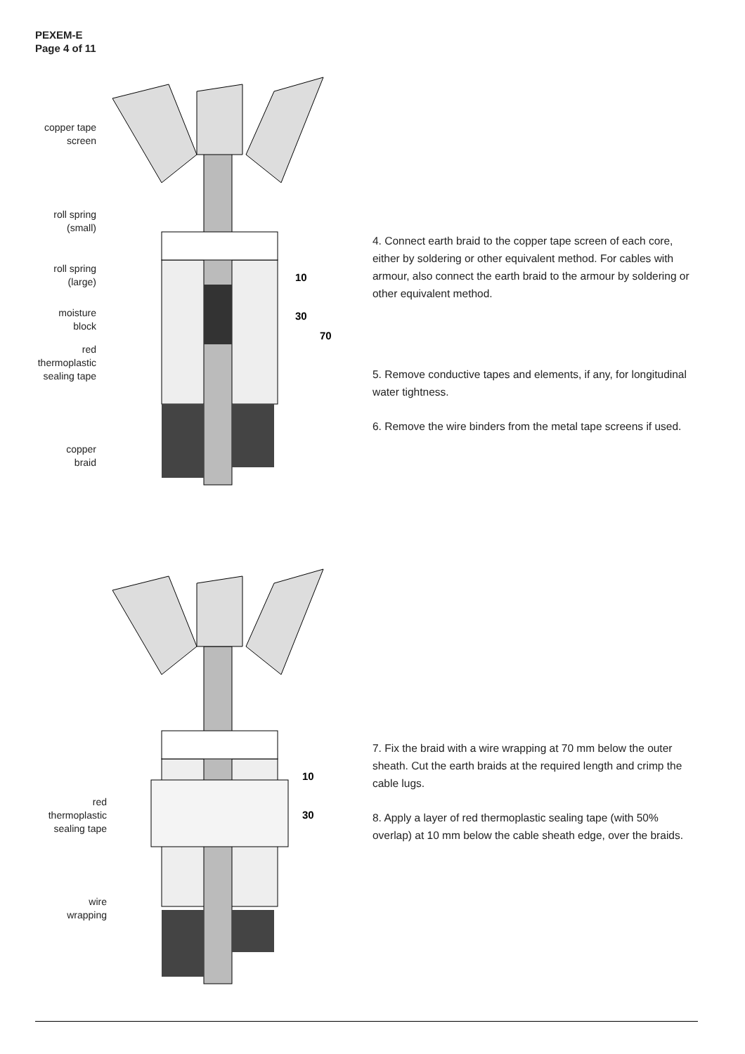PEXEM-E
Page 4 of 11
10
30
70
copper tape
screen
roll spring
(small)
roll spring
(large)
moisture
block
red
thermoplastic
sealing tape
copper
braid
4. Connect earth braid to the copper tape screen of each core, either by soldering or other equivalent method. For cables with armour, also connect the earth braid to the armour by soldering or other equivalent method.
5. Remove conductive tapes and elements, if any, for longitudinal water tightness.
6. Remove the wire binders from the metal tape screens if used.
10
30
red
thermoplastic
sealing tape
wire
wrapping
7. Fix the braid with a wire wrapping at 70 mm below the outer sheath. Cut the earth braids at the required length and crimp the cable lugs.
8. Apply a layer of red thermoplastic sealing tape (with 50% overlap) at 10 mm below the cable sheath edge, over the braids.